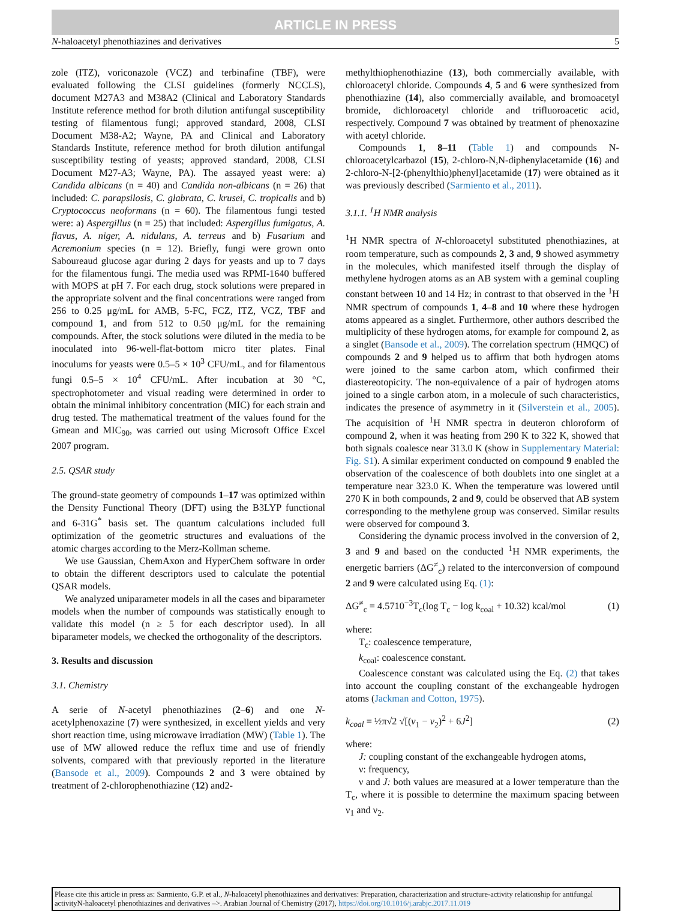ARTICLE IN PRESS
N-haloacetyl phenothiazines and derivatives 5
zole (ITZ), voriconazole (VCZ) and terbinafine (TBF), were evaluated following the CLSI guidelines (formerly NCCLS), document M27A3 and M38A2 (Clinical and Laboratory Standards Institute reference method for broth dilution antifungal susceptibility testing of filamentous fungi; approved standard, 2008, CLSI Document M38-A2; Wayne, PA and Clinical and Laboratory Standards Institute, reference method for broth dilution antifungal susceptibility testing of yeasts; approved standard, 2008, CLSI Document M27-A3; Wayne, PA). The assayed yeast were: a) Candida albicans (n = 40) and Candida non-albicans (n = 26) that included: C. parapsilosis, C. glabrata, C. krusei, C. tropicalis and b) Cryptococcus neoformans (n = 60). The filamentous fungi tested were: a) Aspergillus (n = 25) that included: Aspergillus fumigatus, A. flavus, A. niger, A. nidulans, A. terreus and b) Fusarium and Acremonium species (n = 12). Briefly, fungi were grown onto Saboureaud glucose agar during 2 days for yeasts and up to 7 days for the filamentous fungi. The media used was RPMI-1640 buffered with MOPS at pH 7. For each drug, stock solutions were prepared in the appropriate solvent and the final concentrations were ranged from 256 to 0.25 μg/mL for AMB, 5-FC, FCZ, ITZ, VCZ, TBF and compound 1, and from 512 to 0.50 μg/mL for the remaining compounds. After, the stock solutions were diluted in the media to be inoculated into 96-well-flat-bottom micro titer plates. Final inoculums for yeasts were 0.5–5 × 10<sup>3</sup> CFU/mL, and for filamentous fungi 0.5–5 × 10<sup>4</sup> CFU/mL. After incubation at 30 °C, spectrophotometer and visual reading were determined in order to obtain the minimal inhibitory concentration (MIC) for each strain and drug tested. The mathematical treatment of the values found for the Gmean and MIC<sub>90</sub>, was carried out using Microsoft Office Excel 2007 program.
2.5. QSAR study
The ground-state geometry of compounds 1–17 was optimized within the Density Functional Theory (DFT) using the B3LYP functional and 6-31G<sup>*</sup> basis set. The quantum calculations included full optimization of the geometric structures and evaluations of the atomic charges according to the Merz-Kollman scheme.
We use Gaussian, ChemAxon and HyperChem software in order to obtain the different descriptors used to calculate the potential QSAR models.
We analyzed uniparameter models in all the cases and biparameter models when the number of compounds was statistically enough to validate this model (n ≥ 5 for each descriptor used). In all biparameter models, we checked the orthogonality of the descriptors.
3. Results and discussion
3.1. Chemistry
A serie of N-acetyl phenothiazines (2–6) and one N-acetylphenoxazine (7) were synthesized, in excellent yields and very short reaction time, using microwave irradiation (MW) (Table 1). The use of MW allowed reduce the reflux time and use of friendly solvents, compared with that previously reported in the literature (Bansode et al., 2009). Compounds 2 and 3 were obtained by treatment of 2-chlorophenothiazine (12) and2-
methylthiophenothiazine (13), both commercially available, with chloroacetyl chloride. Compounds 4, 5 and 6 were synthesized from phenothiazine (14), also commercially available, and bromoacetyl bromide, dichloroacetyl chloride and trifluoroacetic acid, respectively. Compound 7 was obtained by treatment of phenoxazine with acetyl chloride.
Compounds 1, 8–11 (Table 1) and compounds N-chloroacetylcarbazol (15), 2-chloro-N,N-diphenylacetamide (16) and 2-chloro-N-[2-(phenylthio)phenyl]acetamide (17) were obtained as it was previously described (Sarmiento et al., 2011).
3.1.1. <sup>1</sup>H NMR analysis
<sup>1</sup>H NMR spectra of N-chloroacetyl substituted phenothiazines, at room temperature, such as compounds 2, 3 and, 9 showed asymmetry in the molecules, which manifested itself through the display of methylene hydrogen atoms as an AB system with a geminal coupling constant between 10 and 14 Hz; in contrast to that observed in the <sup>1</sup>H NMR spectrum of compounds 1, 4–8 and 10 where these hydrogen atoms appeared as a singlet. Furthermore, other authors described the multiplicity of these hydrogen atoms, for example for compound 2, as a singlet (Bansode et al., 2009). The correlation spectrum (HMQC) of compounds 2 and 9 helped us to affirm that both hydrogen atoms were joined to the same carbon atom, which confirmed their diastereotopicity. The non-equivalence of a pair of hydrogen atoms joined to a single carbon atom, in a molecule of such characteristics, indicates the presence of asymmetry in it (Silverstein et al., 2005). The acquisition of <sup>1</sup>H NMR spectra in deuteron chloroform of compound 2, when it was heating from 290 K to 322 K, showed that both signals coalesce near 313.0 K (show in Supplementary Material: Fig. S1). A similar experiment conducted on compound 9 enabled the observation of the coalescence of both doublets into one singlet at a temperature near 323.0 K. When the temperature was lowered until 270 K in both compounds, 2 and 9, could be observed that AB system corresponding to the methylene group was conserved. Similar results were observed for compound 3.
Considering the dynamic process involved in the conversion of 2, 3 and 9 and based on the conducted <sup>1</sup>H NMR experiments, the energetic barriers (ΔG<sup>≠</sup><sub>c</sub>) related to the interconversion of compound 2 and 9 were calculated using Eq. (1):
ΔG<sup>≠</sup><sub>c</sub> = 4.5710<sup>−3</sup>T<sub>c</sub>(log T<sub>c</sub> − log k<sub>coal</sub> + 10.32) kcal/mol (1)
where:
T<sub>c</sub>: coalescence temperature,
k<sub>coal</sub>: coalescence constant.
Coalescence constant was calculated using the Eq. (2) that takes into account the coupling constant of the exchangeable hydrogen atoms (Jackman and Cotton, 1975).
k<sub>coal</sub> = ½π√2 √[(v<sub>1</sub> − v<sub>2</sub>)<sup>2</sup> + 6J<sup>2</sup>] (2)
where:
J: coupling constant of the exchangeable hydrogen atoms,
ν: frequency,
ν and J: both values are measured at a lower temperature than the T<sub>c</sub>, where it is possible to determine the maximum spacing between ν<sub>1</sub> and ν<sub>2</sub>.
Please cite this article in press as: Sarmiento, G.P. et al., N-haloacetyl phenothiazines and derivatives: Preparation, characterization and structure-activity relationship for antifungal activityN-haloacetyl phenothiazines and derivatives –>. Arabian Journal of Chemistry (2017), https://doi.org/10.1016/j.arabjc.2017.11.019